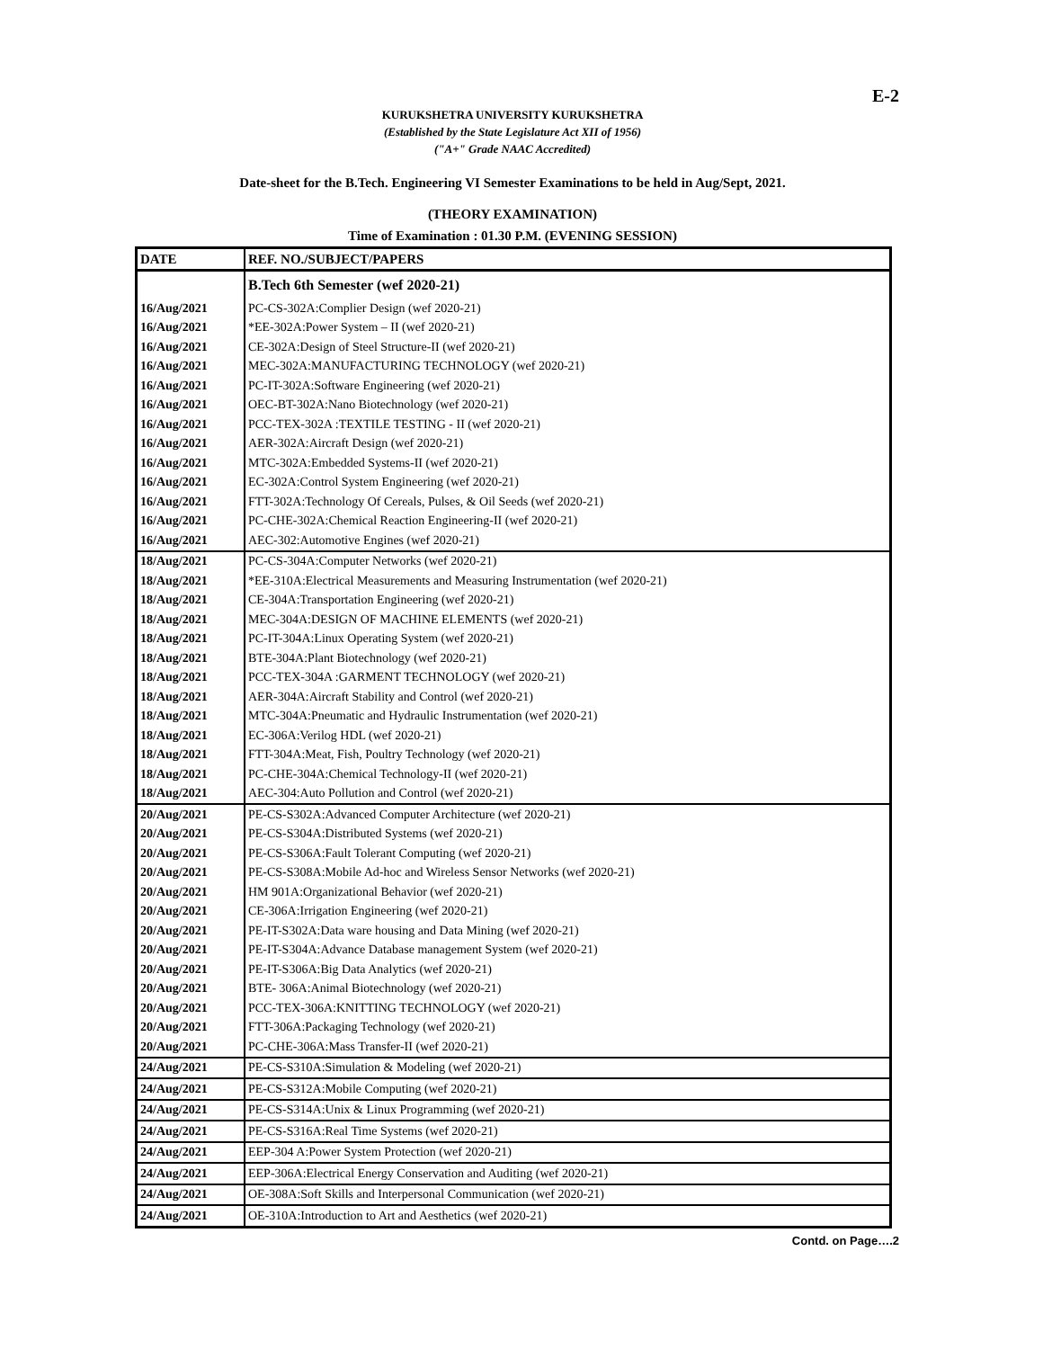E-2
KURUKSHETRA UNIVERSITY KURUKSHETRA
(Established by the State Legislature Act XII of 1956)
("A+" Grade NAAC Accredited)
Date-sheet for the B.Tech. Engineering VI Semester Examinations to be held in Aug/Sept, 2021.
(THEORY EXAMINATION)
Time of Examination : 01.30 P.M. (EVENING SESSION)
| DATE | REF. NO./SUBJECT/PAPERS |
| --- | --- |
| | B.Tech 6th Semester (wef 2020-21) |
| 16/Aug/2021 | PC-CS-302A:Complier Design (wef 2020-21) |
| 16/Aug/2021 | *EE-302A:Power System – II (wef 2020-21) |
| 16/Aug/2021 | CE-302A:Design of Steel Structure-II (wef 2020-21) |
| 16/Aug/2021 | MEC-302A:MANUFACTURING TECHNOLOGY (wef 2020-21) |
| 16/Aug/2021 | PC-IT-302A:Software Engineering (wef 2020-21) |
| 16/Aug/2021 | OEC-BT-302A:Nano Biotechnology (wef 2020-21) |
| 16/Aug/2021 | PCC-TEX-302A :TEXTILE TESTING - II (wef 2020-21) |
| 16/Aug/2021 | AER-302A:Aircraft Design (wef 2020-21) |
| 16/Aug/2021 | MTC-302A:Embedded Systems-II (wef 2020-21) |
| 16/Aug/2021 | EC-302A:Control System Engineering (wef 2020-21) |
| 16/Aug/2021 | FTT-302A:Technology Of Cereals, Pulses, & Oil Seeds (wef 2020-21) |
| 16/Aug/2021 | PC-CHE-302A:Chemical Reaction Engineering-II (wef 2020-21) |
| 16/Aug/2021 | AEC-302:Automotive Engines (wef 2020-21) |
| 18/Aug/2021 | PC-CS-304A:Computer Networks (wef 2020-21) |
| 18/Aug/2021 | *EE-310A:Electrical Measurements and Measuring Instrumentation (wef 2020-21) |
| 18/Aug/2021 | CE-304A:Transportation Engineering (wef 2020-21) |
| 18/Aug/2021 | MEC-304A:DESIGN OF MACHINE ELEMENTS (wef 2020-21) |
| 18/Aug/2021 | PC-IT-304A:Linux Operating System (wef 2020-21) |
| 18/Aug/2021 | BTE-304A:Plant Biotechnology (wef 2020-21) |
| 18/Aug/2021 | PCC-TEX-304A :GARMENT TECHNOLOGY (wef 2020-21) |
| 18/Aug/2021 | AER-304A:Aircraft Stability and Control (wef 2020-21) |
| 18/Aug/2021 | MTC-304A:Pneumatic and Hydraulic Instrumentation (wef 2020-21) |
| 18/Aug/2021 | EC-306A:Verilog HDL (wef 2020-21) |
| 18/Aug/2021 | FTT-304A:Meat, Fish, Poultry Technology (wef 2020-21) |
| 18/Aug/2021 | PC-CHE-304A:Chemical Technology-II (wef 2020-21) |
| 18/Aug/2021 | AEC-304:Auto Pollution and Control (wef 2020-21) |
| 20/Aug/2021 | PE-CS-S302A:Advanced Computer Architecture (wef 2020-21) |
| 20/Aug/2021 | PE-CS-S304A:Distributed Systems (wef 2020-21) |
| 20/Aug/2021 | PE-CS-S306A:Fault Tolerant Computing (wef 2020-21) |
| 20/Aug/2021 | PE-CS-S308A:Mobile Ad-hoc and Wireless Sensor Networks (wef 2020-21) |
| 20/Aug/2021 | HM 901A:Organizational Behavior (wef 2020-21) |
| 20/Aug/2021 | CE-306A:Irrigation Engineering (wef 2020-21) |
| 20/Aug/2021 | PE-IT-S302A:Data ware housing and Data Mining (wef 2020-21) |
| 20/Aug/2021 | PE-IT-S304A:Advance Database management System (wef 2020-21) |
| 20/Aug/2021 | PE-IT-S306A:Big Data Analytics (wef 2020-21) |
| 20/Aug/2021 | BTE- 306A:Animal Biotechnology (wef 2020-21) |
| 20/Aug/2021 | PCC-TEX-306A:KNITTING TECHNOLOGY (wef 2020-21) |
| 20/Aug/2021 | FTT-306A:Packaging Technology (wef 2020-21) |
| 20/Aug/2021 | PC-CHE-306A:Mass Transfer-II (wef 2020-21) |
| 24/Aug/2021 | PE-CS-S310A:Simulation & Modeling (wef 2020-21) |
| 24/Aug/2021 | PE-CS-S312A:Mobile Computing (wef 2020-21) |
| 24/Aug/2021 | PE-CS-S314A:Unix & Linux Programming (wef 2020-21) |
| 24/Aug/2021 | PE-CS-S316A:Real Time Systems (wef 2020-21) |
| 24/Aug/2021 | EEP-304 A:Power System Protection (wef 2020-21) |
| 24/Aug/2021 | EEP-306A:Electrical Energy Conservation and Auditing (wef 2020-21) |
| 24/Aug/2021 | OE-308A:Soft Skills and Interpersonal Communication (wef 2020-21) |
| 24/Aug/2021 | OE-310A:Introduction to Art and Aesthetics (wef 2020-21) |
Contd. on Page….2